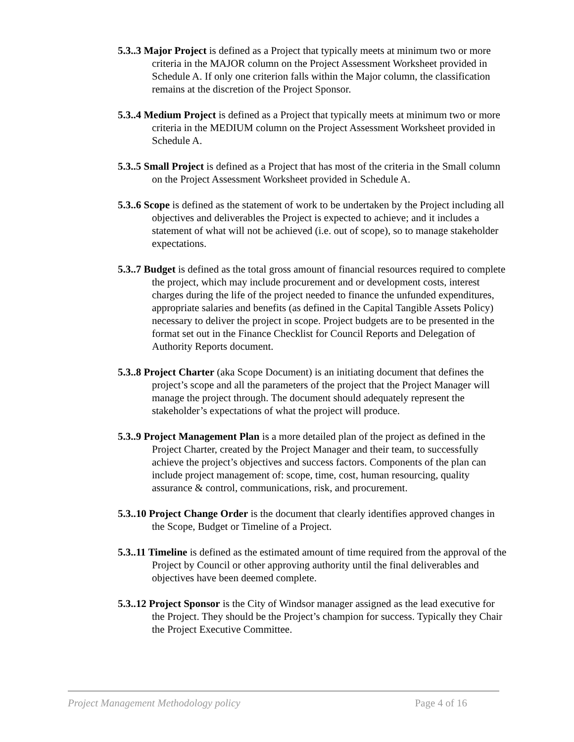5.3..3 Major Project is defined as a Project that typically meets at minimum two or more criteria in the MAJOR column on the Project Assessment Worksheet provided in Schedule A. If only one criterion falls within the Major column, the classification remains at the discretion of the Project Sponsor.
5.3..4 Medium Project is defined as a Project that typically meets at minimum two or more criteria in the MEDIUM column on the Project Assessment Worksheet provided in Schedule A.
5.3..5 Small Project is defined as a Project that has most of the criteria in the Small column on the Project Assessment Worksheet provided in Schedule A.
5.3..6 Scope is defined as the statement of work to be undertaken by the Project including all objectives and deliverables the Project is expected to achieve; and it includes a statement of what will not be achieved (i.e. out of scope), so to manage stakeholder expectations.
5.3..7 Budget is defined as the total gross amount of financial resources required to complete the project, which may include procurement and or development costs, interest charges during the life of the project needed to finance the unfunded expenditures, appropriate salaries and benefits (as defined in the Capital Tangible Assets Policy) necessary to deliver the project in scope. Project budgets are to be presented in the format set out in the Finance Checklist for Council Reports and Delegation of Authority Reports document.
5.3..8 Project Charter (aka Scope Document) is an initiating document that defines the project’s scope and all the parameters of the project that the Project Manager will manage the project through. The document should adequately represent the stakeholder’s expectations of what the project will produce.
5.3..9 Project Management Plan is a more detailed plan of the project as defined in the Project Charter, created by the Project Manager and their team, to successfully achieve the project’s objectives and success factors. Components of the plan can include project management of: scope, time, cost, human resourcing, quality assurance & control, communications, risk, and procurement.
5.3..10 Project Change Order is the document that clearly identifies approved changes in the Scope, Budget or Timeline of a Project.
5.3..11 Timeline is defined as the estimated amount of time required from the approval of the Project by Council or other approving authority until the final deliverables and objectives have been deemed complete.
5.3..12 Project Sponsor is the City of Windsor manager assigned as the lead executive for the Project. They should be the Project’s champion for success. Typically they Chair the Project Executive Committee.
Project Management Methodology policy Page 4 of 16